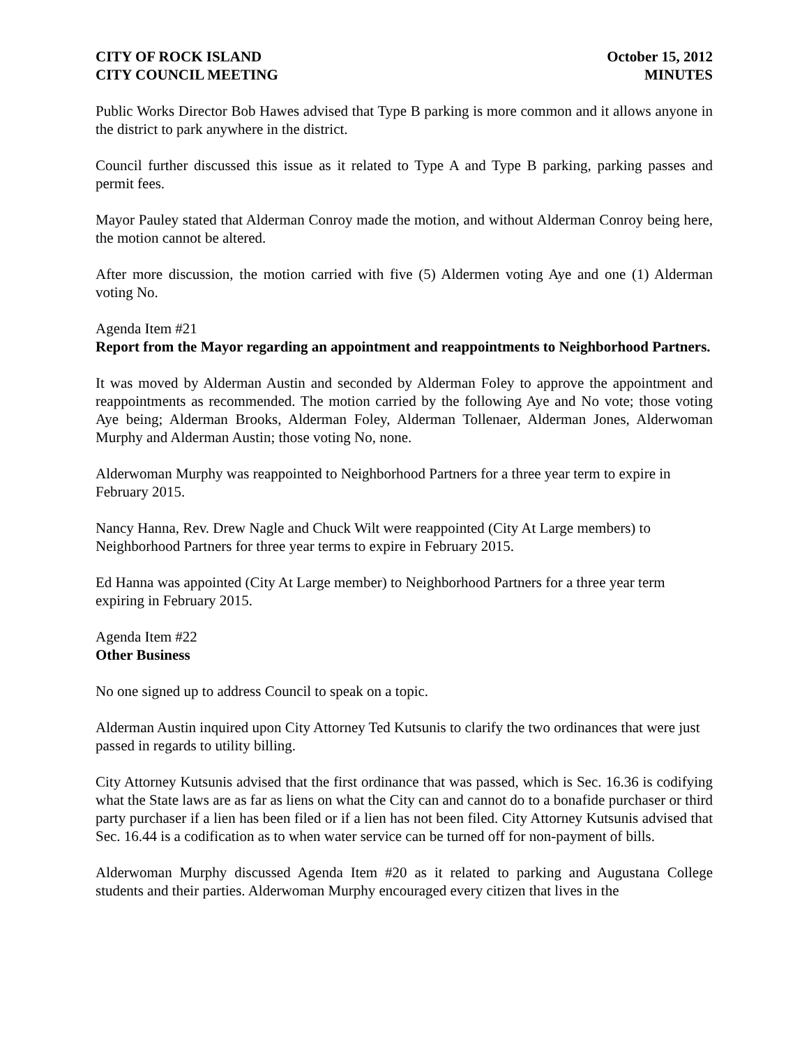CITY OF ROCK ISLAND
CITY COUNCIL MEETING
October 15, 2012
MINUTES
Public Works Director Bob Hawes advised that Type B parking is more common and it allows anyone in the district to park anywhere in the district.
Council further discussed this issue as it related to Type A and Type B parking, parking passes and permit fees.
Mayor Pauley stated that Alderman Conroy made the motion, and without Alderman Conroy being here, the motion cannot be altered.
After more discussion, the motion carried with five (5) Aldermen voting Aye and one (1) Alderman voting No.
Agenda Item #21
Report from the Mayor regarding an appointment and reappointments to Neighborhood Partners.
It was moved by Alderman Austin and seconded by Alderman Foley to approve the appointment and reappointments as recommended. The motion carried by the following Aye and No vote; those voting Aye being; Alderman Brooks, Alderman Foley, Alderman Tollenaer, Alderman Jones, Alderwoman Murphy and Alderman Austin; those voting No, none.
Alderwoman Murphy was reappointed to Neighborhood Partners for a three year term to expire in February 2015.
Nancy Hanna, Rev. Drew Nagle and Chuck Wilt were reappointed (City At Large members) to Neighborhood Partners for three year terms to expire in February 2015.
Ed Hanna was appointed (City At Large member) to Neighborhood Partners for a three year term expiring in February 2015.
Agenda Item #22
Other Business
No one signed up to address Council to speak on a topic.
Alderman Austin inquired upon City Attorney Ted Kutsunis to clarify the two ordinances that were just passed in regards to utility billing.
City Attorney Kutsunis advised that the first ordinance that was passed, which is Sec. 16.36 is codifying what the State laws are as far as liens on what the City can and cannot do to a bonafide purchaser or third party purchaser if a lien has been filed or if a lien has not been filed. City Attorney Kutsunis advised that Sec. 16.44 is a codification as to when water service can be turned off for non-payment of bills.
Alderwoman Murphy discussed Agenda Item #20 as it related to parking and Augustana College students and their parties. Alderwoman Murphy encouraged every citizen that lives in the